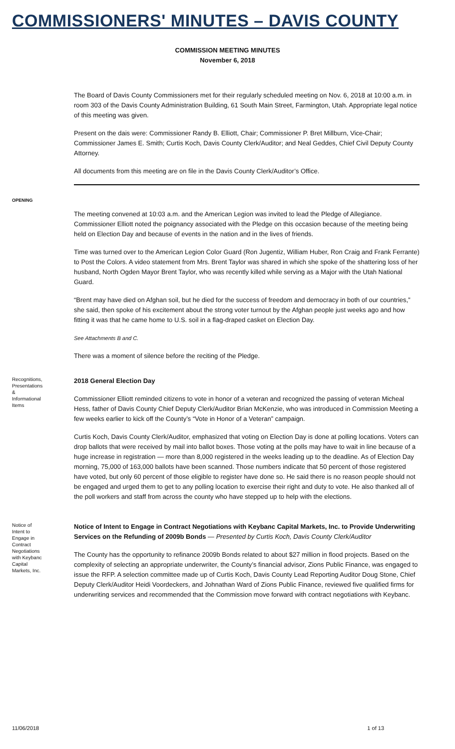COMMISSIONERS' MINUTES – DAVIS COUNTY
COMMISSION MEETING MINUTES
November 6, 2018
The Board of Davis County Commissioners met for their regularly scheduled meeting on Nov. 6, 2018 at 10:00 a.m. in room 303 of the Davis County Administration Building, 61 South Main Street, Farmington, Utah. Appropriate legal notice of this meeting was given.
Present on the dais were: Commissioner Randy B. Elliott, Chair; Commissioner P. Bret Millburn, Vice-Chair; Commissioner James E. Smith; Curtis Koch, Davis County Clerk/Auditor; and Neal Geddes, Chief Civil Deputy County Attorney.
All documents from this meeting are on file in the Davis County Clerk/Auditor’s Office.
OPENING
The meeting convened at 10:03 a.m. and the American Legion was invited to lead the Pledge of Allegiance. Commissioner Elliott noted the poignancy associated with the Pledge on this occasion because of the meeting being held on Election Day and because of events in the nation and in the lives of friends.
Time was turned over to the American Legion Color Guard (Ron Jugentiz, William Huber, Ron Craig and Frank Ferrante) to Post the Colors. A video statement from Mrs. Brent Taylor was shared in which she spoke of the shattering loss of her husband, North Ogden Mayor Brent Taylor, who was recently killed while serving as a Major with the Utah National Guard.
“Brent may have died on Afghan soil, but he died for the success of freedom and democracy in both of our countries,” she said, then spoke of his excitement about the strong voter turnout by the Afghan people just weeks ago and how fitting it was that he came home to U.S. soil in a flag-draped casket on Election Day.
See Attachments B and C.
There was a moment of silence before the reciting of the Pledge.
Recognitions, Presentations & Informational Items
2018 General Election Day
Commissioner Elliott reminded citizens to vote in honor of a veteran and recognized the passing of veteran Micheal Hess, father of Davis County Chief Deputy Clerk/Auditor Brian McKenzie, who was introduced in Commission Meeting a few weeks earlier to kick off the County’s “Vote in Honor of a Veteran” campaign.
Curtis Koch, Davis County Clerk/Auditor, emphasized that voting on Election Day is done at polling locations. Voters can drop ballots that were received by mail into ballot boxes. Those voting at the polls may have to wait in line because of a huge increase in registration — more than 8,000 registered in the weeks leading up to the deadline. As of Election Day morning, 75,000 of 163,000 ballots have been scanned. Those numbers indicate that 50 percent of those registered have voted, but only 60 percent of those eligible to register have done so. He said there is no reason people should not be engaged and urged them to get to any polling location to exercise their right and duty to vote. He also thanked all of the poll workers and staff from across the county who have stepped up to help with the elections.
Notice of Intent to Engage in Contract Negotiations with Keybanc Capital Markets, Inc.
Notice of Intent to Engage in Contract Negotiations with Keybanc Capital Markets, Inc. to Provide Underwriting Services on the Refunding of 2009b Bonds — Presented by Curtis Koch, Davis County Clerk/Auditor
The County has the opportunity to refinance 2009b Bonds related to about $27 million in flood projects. Based on the complexity of selecting an appropriate underwriter, the County’s financial advisor, Zions Public Finance, was engaged to issue the RFP. A selection committee made up of Curtis Koch, Davis County Lead Reporting Auditor Doug Stone, Chief Deputy Clerk/Auditor Heidi Voordeckers, and Johnathan Ward of Zions Public Finance, reviewed five qualified firms for underwriting services and recommended that the Commission move forward with contract negotiations with Keybanc.
11/06/2018 1 of 13